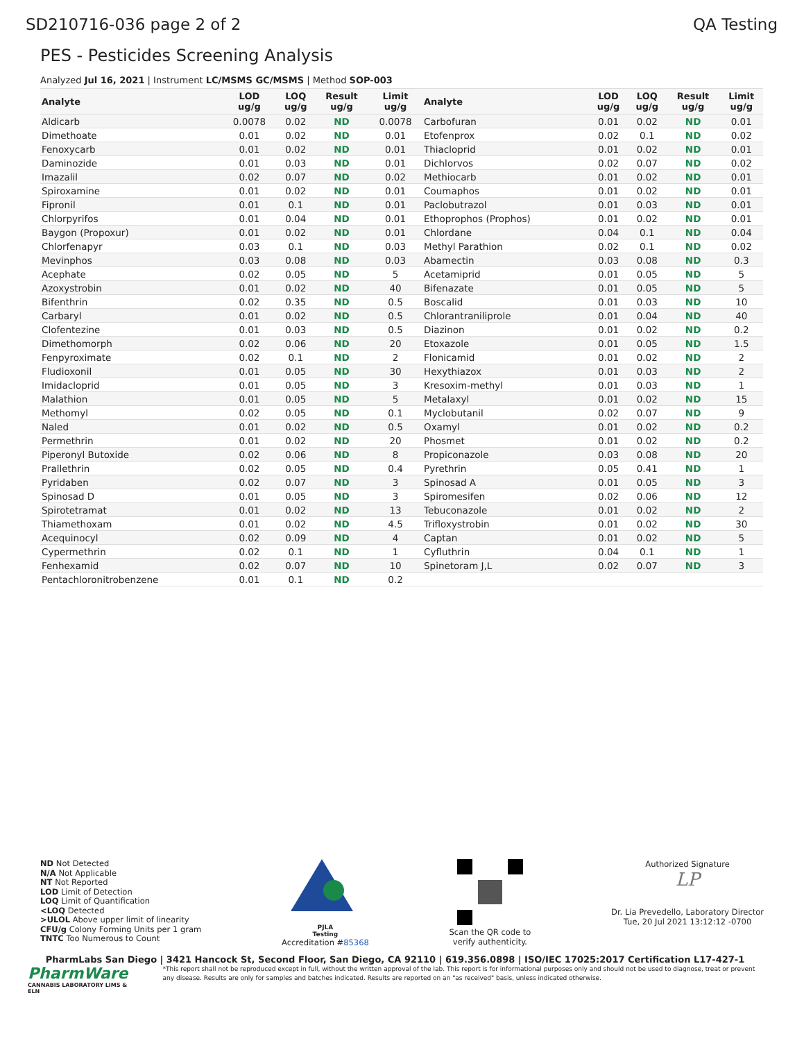SD210716-036 page 2 of 2 QA Testing
PES - Pesticides Screening Analysis
Analyzed Jul 16, 2021 | Instrument LC/MSMS GC/MSMS | Method SOP-003
| Analyte | LOD ug/g | LOQ ug/g | Result ug/g | Limit ug/g | Analyte | LOD ug/g | LOQ ug/g | Result ug/g | Limit ug/g |
| --- | --- | --- | --- | --- | --- | --- | --- | --- | --- |
| Aldicarb | 0.0078 | 0.02 | ND | 0.0078 | Carbofuran | 0.01 | 0.02 | ND | 0.01 |
| Dimethoate | 0.01 | 0.02 | ND | 0.01 | Etofenprox | 0.02 | 0.1 | ND | 0.02 |
| Fenoxycarb | 0.01 | 0.02 | ND | 0.01 | Thiacloprid | 0.01 | 0.02 | ND | 0.01 |
| Daminozide | 0.01 | 0.03 | ND | 0.01 | Dichlorvos | 0.02 | 0.07 | ND | 0.02 |
| Imazalil | 0.02 | 0.07 | ND | 0.02 | Methiocarb | 0.01 | 0.02 | ND | 0.01 |
| Spiroxamine | 0.01 | 0.02 | ND | 0.01 | Coumaphos | 0.01 | 0.02 | ND | 0.01 |
| Fipronil | 0.01 | 0.1 | ND | 0.01 | Paclobutrazol | 0.01 | 0.03 | ND | 0.01 |
| Chlorpyrifos | 0.01 | 0.04 | ND | 0.01 | Ethoprophos (Prophos) | 0.01 | 0.02 | ND | 0.01 |
| Baygon (Propoxur) | 0.01 | 0.02 | ND | 0.01 | Chlordane | 0.04 | 0.1 | ND | 0.04 |
| Chlorfenapyr | 0.03 | 0.1 | ND | 0.03 | Methyl Parathion | 0.02 | 0.1 | ND | 0.02 |
| Mevinphos | 0.03 | 0.08 | ND | 0.03 | Abamectin | 0.03 | 0.08 | ND | 0.3 |
| Acephate | 0.02 | 0.05 | ND | 5 | Acetamiprid | 0.01 | 0.05 | ND | 5 |
| Azoxystrobin | 0.01 | 0.02 | ND | 40 | Bifenazate | 0.01 | 0.05 | ND | 5 |
| Bifenthrin | 0.02 | 0.35 | ND | 0.5 | Boscalid | 0.01 | 0.03 | ND | 10 |
| Carbaryl | 0.01 | 0.02 | ND | 0.5 | Chlorantraniliprole | 0.01 | 0.04 | ND | 40 |
| Clofentezine | 0.01 | 0.03 | ND | 0.5 | Diazinon | 0.01 | 0.02 | ND | 0.2 |
| Dimethomorph | 0.02 | 0.06 | ND | 20 | Etoxazole | 0.01 | 0.05 | ND | 1.5 |
| Fenpyroximate | 0.02 | 0.1 | ND | 2 | Flonicamid | 0.01 | 0.02 | ND | 2 |
| Fludioxonil | 0.01 | 0.05 | ND | 30 | Hexythiazox | 0.01 | 0.03 | ND | 2 |
| Imidacloprid | 0.01 | 0.05 | ND | 3 | Kresoxim-methyl | 0.01 | 0.03 | ND | 1 |
| Malathion | 0.01 | 0.05 | ND | 5 | Metalaxyl | 0.01 | 0.02 | ND | 15 |
| Methomyl | 0.02 | 0.05 | ND | 0.1 | Myclobutanil | 0.02 | 0.07 | ND | 9 |
| Naled | 0.01 | 0.02 | ND | 0.5 | Oxamyl | 0.01 | 0.02 | ND | 0.2 |
| Permethrin | 0.01 | 0.02 | ND | 20 | Phosmet | 0.01 | 0.02 | ND | 0.2 |
| Piperonyl Butoxide | 0.02 | 0.06 | ND | 8 | Propiconazole | 0.03 | 0.08 | ND | 20 |
| Prallethrin | 0.02 | 0.05 | ND | 0.4 | Pyrethrin | 0.05 | 0.41 | ND | 1 |
| Pyridaben | 0.02 | 0.07 | ND | 3 | Spinosad A | 0.01 | 0.05 | ND | 3 |
| Spinosad D | 0.01 | 0.05 | ND | 3 | Spiromesifen | 0.02 | 0.06 | ND | 12 |
| Spirotetramat | 0.01 | 0.02 | ND | 13 | Tebuconazole | 0.01 | 0.02 | ND | 2 |
| Thiamethoxam | 0.01 | 0.02 | ND | 4.5 | Trifloxystrobin | 0.01 | 0.02 | ND | 30 |
| Acequinocyl | 0.02 | 0.09 | ND | 4 | Captan | 0.01 | 0.02 | ND | 5 |
| Cypermethrin | 0.02 | 0.1 | ND | 1 | Cyfluthrin | 0.04 | 0.1 | ND | 1 |
| Fenhexamid | 0.02 | 0.07 | ND | 10 | Spinetoram J,L | 0.02 | 0.07 | ND | 3 |
| Pentachloronitrobenzene | 0.01 | 0.1 | ND | 0.2 | | | | | |
ND Not Detected
N/A Not Applicable
NT Not Reported
LOD Limit of Detection
LOQ Limit of Quantification
<LOQ Detected
>ULOL Above upper limit of linearity
CFU/g Colony Forming Units per 1 gram
TNTC Too Numerous to Count
PJLA
Testing
Accreditation #85368
Scan the QR code to
verify authenticity.
Authorized Signature
LP
Dr. Lia Prevedello, Laboratory Director
Tue, 20 Jul 2021 13:12:12 -0700
PharmLabs San Diego | 3421 Hancock St, Second Floor, San Diego, CA 92110 | 619.356.0898 | ISO/IEC 17025:2017 Certification L17-427-1
PharmWare
CANNABIS LABORATORY LIMS & ELN
*This report shall not be reproduced except in full, without the written approval of the lab. This report is for informational purposes only and should not be used to diagnose, treat or prevent any disease. Results are only for samples and batches indicated. Results are reported on an "as received" basis, unless indicated otherwise.